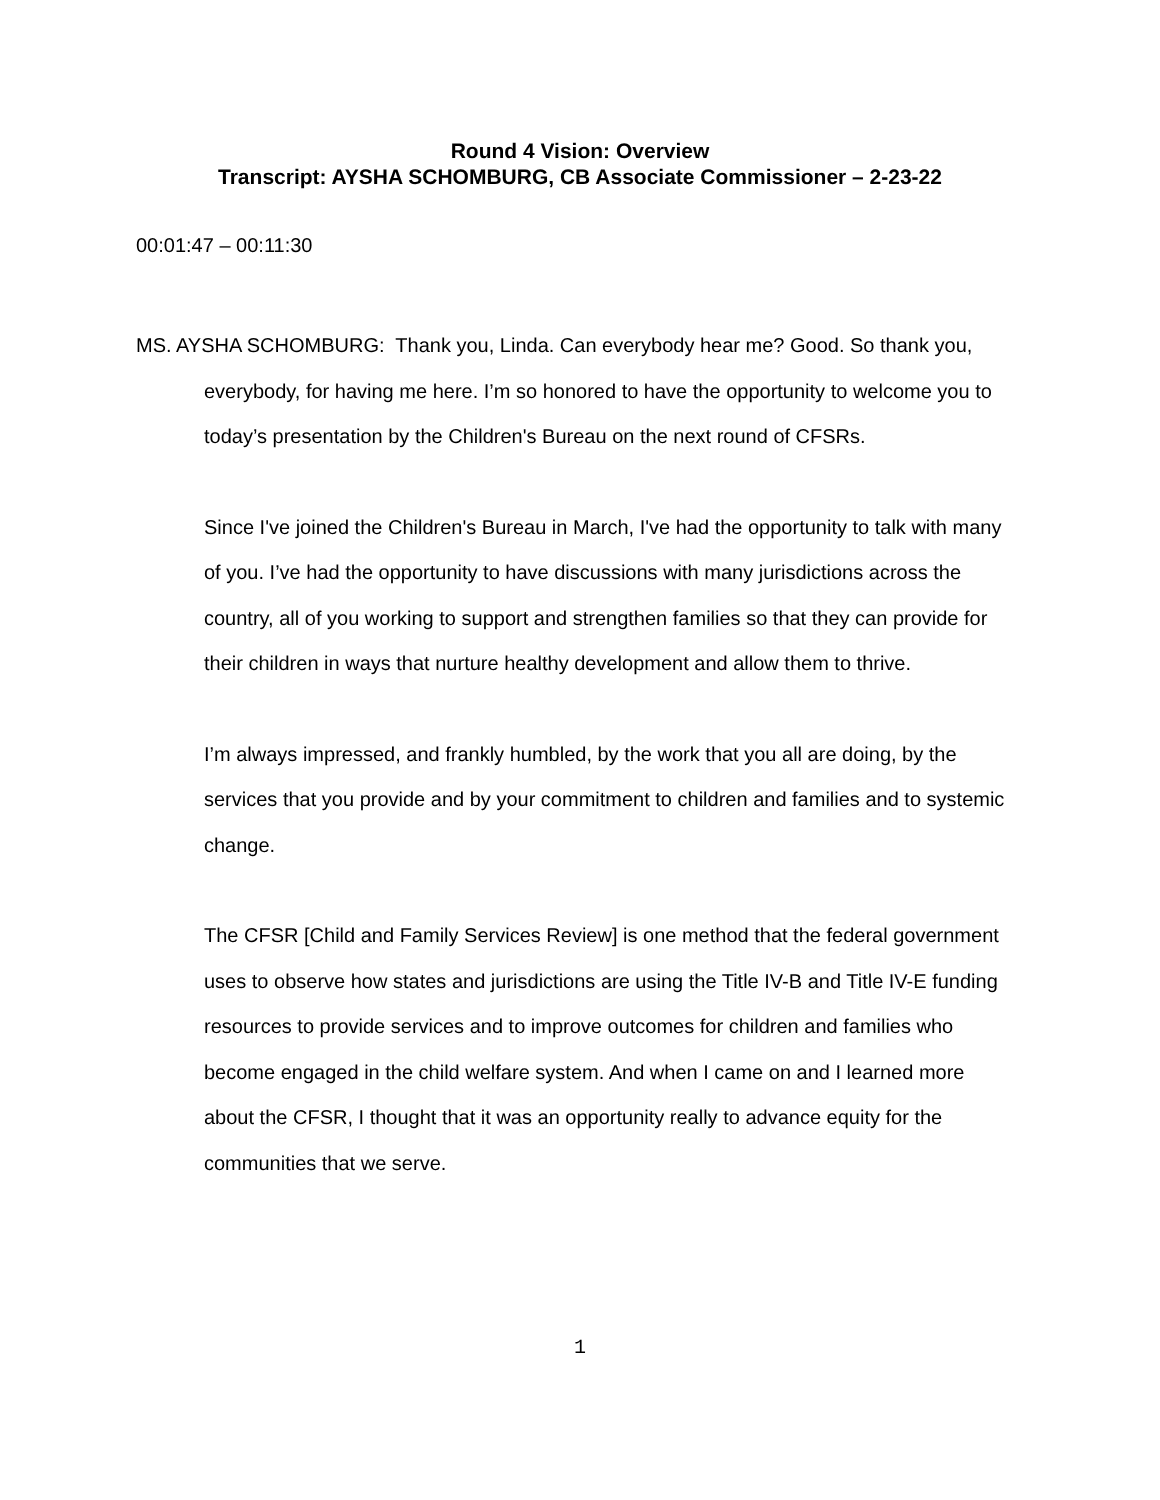Round 4 Vision: Overview
Transcript: AYSHA SCHOMBURG, CB Associate Commissioner – 2-23-22
00:01:47 – 00:11:30
MS. AYSHA SCHOMBURG: Thank you, Linda. Can everybody hear me? Good. So thank you, everybody, for having me here. I’m so honored to have the opportunity to welcome you to today’s presentation by the Children's Bureau on the next round of CFSRs.
Since I've joined the Children's Bureau in March, I've had the opportunity to talk with many of you. I’ve had the opportunity to have discussions with many jurisdictions across the country, all of you working to support and strengthen families so that they can provide for their children in ways that nurture healthy development and allow them to thrive.
I’m always impressed, and frankly humbled, by the work that you all are doing, by the services that you provide and by your commitment to children and families and to systemic change.
The CFSR [Child and Family Services Review] is one method that the federal government uses to observe how states and jurisdictions are using the Title IV-B and Title IV-E funding resources to provide services and to improve outcomes for children and families who become engaged in the child welfare system. And when I came on and I learned more about the CFSR, I thought that it was an opportunity really to advance equity for the communities that we serve.
1